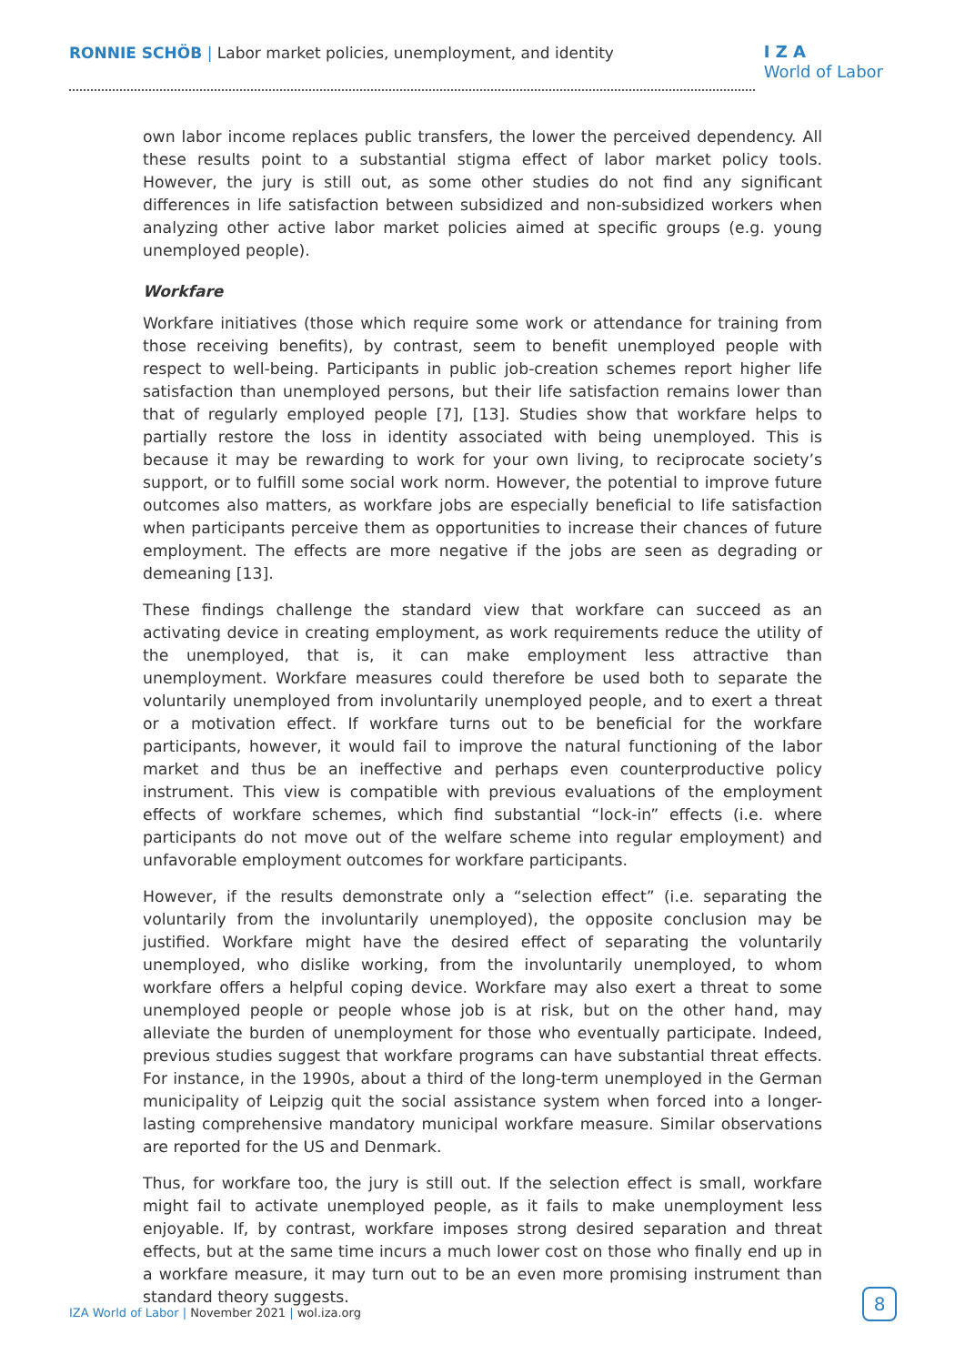RONNIE SCHÖB | Labor market policies, unemployment, and identity
I Z A
World of Labor
own labor income replaces public transfers, the lower the perceived dependency. All these results point to a substantial stigma effect of labor market policy tools. However, the jury is still out, as some other studies do not find any significant differences in life satisfaction between subsidized and non-subsidized workers when analyzing other active labor market policies aimed at specific groups (e.g. young unemployed people).
Workfare
Workfare initiatives (those which require some work or attendance for training from those receiving benefits), by contrast, seem to benefit unemployed people with respect to well-being. Participants in public job-creation schemes report higher life satisfaction than unemployed persons, but their life satisfaction remains lower than that of regularly employed people [7], [13]. Studies show that workfare helps to partially restore the loss in identity associated with being unemployed. This is because it may be rewarding to work for your own living, to reciprocate society’s support, or to fulfill some social work norm. However, the potential to improve future outcomes also matters, as workfare jobs are especially beneficial to life satisfaction when participants perceive them as opportunities to increase their chances of future employment. The effects are more negative if the jobs are seen as degrading or demeaning [13].
These findings challenge the standard view that workfare can succeed as an activating device in creating employment, as work requirements reduce the utility of the unemployed, that is, it can make employment less attractive than unemployment. Workfare measures could therefore be used both to separate the voluntarily unemployed from involuntarily unemployed people, and to exert a threat or a motivation effect. If workfare turns out to be beneficial for the workfare participants, however, it would fail to improve the natural functioning of the labor market and thus be an ineffective and perhaps even counterproductive policy instrument. This view is compatible with previous evaluations of the employment effects of workfare schemes, which find substantial “lock-in” effects (i.e. where participants do not move out of the welfare scheme into regular employment) and unfavorable employment outcomes for workfare participants.
However, if the results demonstrate only a “selection effect” (i.e. separating the voluntarily from the involuntarily unemployed), the opposite conclusion may be justified. Workfare might have the desired effect of separating the voluntarily unemployed, who dislike working, from the involuntarily unemployed, to whom workfare offers a helpful coping device. Workfare may also exert a threat to some unemployed people or people whose job is at risk, but on the other hand, may alleviate the burden of unemployment for those who eventually participate. Indeed, previous studies suggest that workfare programs can have substantial threat effects. For instance, in the 1990s, about a third of the long-term unemployed in the German municipality of Leipzig quit the social assistance system when forced into a longer-lasting comprehensive mandatory municipal workfare measure. Similar observations are reported for the US and Denmark.
Thus, for workfare too, the jury is still out. If the selection effect is small, workfare might fail to activate unemployed people, as it fails to make unemployment less enjoyable. If, by contrast, workfare imposes strong desired separation and threat effects, but at the same time incurs a much lower cost on those who finally end up in a workfare measure, it may turn out to be an even more promising instrument than standard theory suggests.
IZA World of Labor | November 2021 | wol.iza.org
8